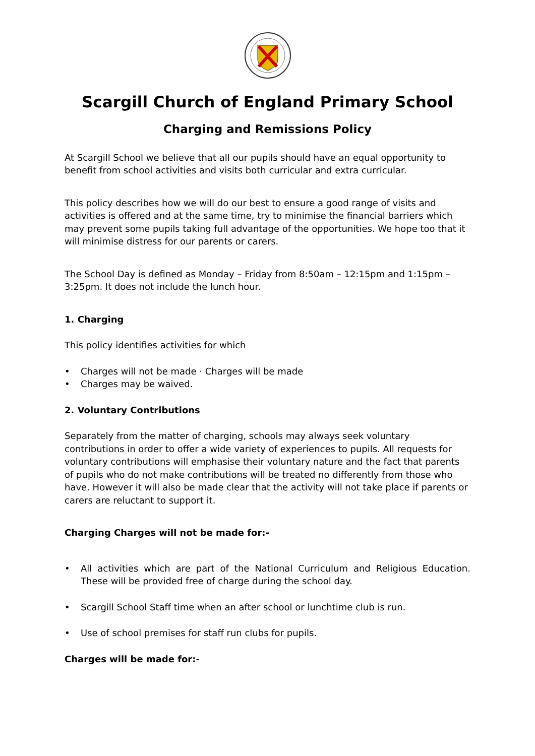Scargill Church of England Primary School
Charging and Remissions Policy
At Scargill School we believe that all our pupils should have an equal opportunity to benefit from school activities and visits both curricular and extra curricular.
This policy describes how we will do our best to ensure a good range of visits and activities is offered and at the same time, try to minimise the financial barriers which may prevent some pupils taking full advantage of the opportunities. We hope too that it will minimise distress for our parents or carers.
The School Day is defined as Monday – Friday from 8:50am – 12:15pm and 1:15pm – 3:25pm. It does not include the lunch hour.
1. Charging
This policy identifies activities for which
• Charges will not be made · Charges will be made
• Charges may be waived.
2. Voluntary Contributions
Separately from the matter of charging, schools may always seek voluntary contributions in order to offer a wide variety of experiences to pupils. All requests for voluntary contributions will emphasise their voluntary nature and the fact that parents of pupils who do not make contributions will be treated no differently from those who have. However it will also be made clear that the activity will not take place if parents or carers are reluctant to support it.
Charging Charges will not be made for:-
• All activities which are part of the National Curriculum and Religious Education. These will be provided free of charge during the school day.
• Scargill School Staff time when an after school or lunchtime club is run.
• Use of school premises for staff run clubs for pupils.
Charges will be made for:-